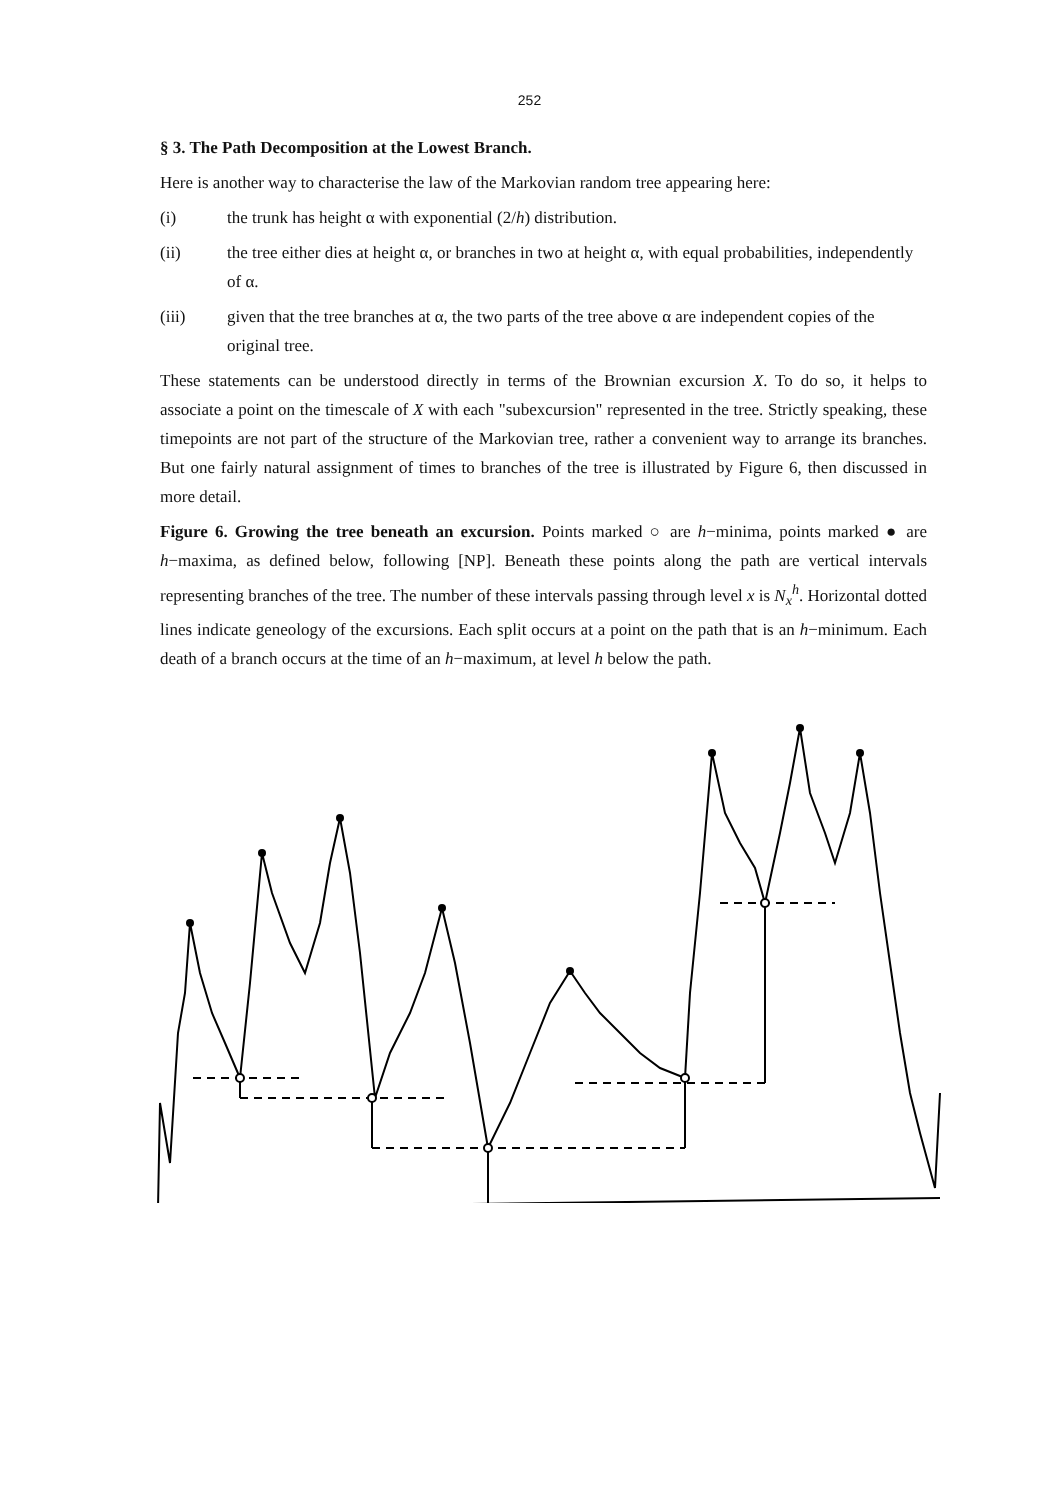252
§ 3. The Path Decomposition at the Lowest Branch.
Here is another way to characterise the law of the Markovian random tree appearing here:
(i) the trunk has height α with exponential (2/h) distribution.
(ii) the tree either dies at height α, or branches in two at height α, with equal probabilities, independently of α.
(iii) given that the tree branches at α, the two parts of the tree above α are independent copies of the original tree.
These statements can be understood directly in terms of the Brownian excursion X. To do so, it helps to associate a point on the timescale of X with each "subexcursion" represented in the tree. Strictly speaking, these timepoints are not part of the structure of the Markovian tree, rather a convenient way to arrange its branches. But one fairly natural assignment of times to branches of the tree is illustrated by Figure 6, then discussed in more detail.
Figure 6. Growing the tree beneath an excursion. Points marked ○ are h−minima, points marked ● are h−maxima, as defined below, following [NP]. Beneath these points along the path are vertical intervals representing branches of the tree. The number of these intervals passing through level x is N<sub>x</sub><sup>h</sup>. Horizontal dotted lines indicate geneology of the excursions. Each split occurs at a point on the path that is an h−minimum. Each death of a branch occurs at the time of an h−maximum, at level h below the path.